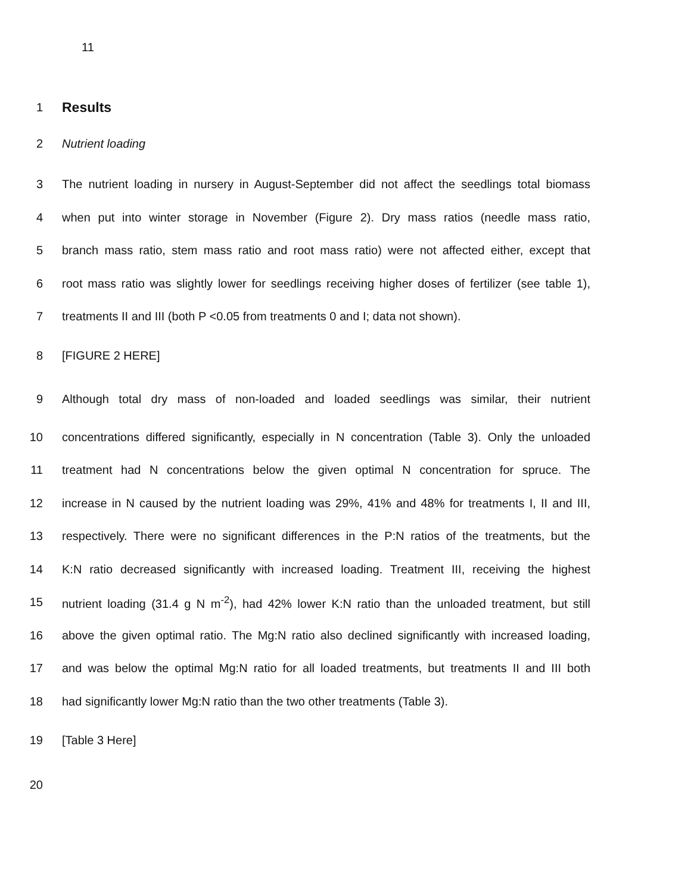11
1 Results
2 Nutrient loading
3 The nutrient loading in nursery in August-September did not affect the seedlings total biomass
4 when put into winter storage in November (Figure 2). Dry mass ratios (needle mass ratio,
5 branch mass ratio, stem mass ratio and root mass ratio) were not affected either, except that
6 root mass ratio was slightly lower for seedlings receiving higher doses of fertilizer (see table 1),
7 treatments II and III (both P <0.05 from treatments 0 and I; data not shown).
8 [FIGURE 2 HERE]
9 Although total dry mass of non-loaded and loaded seedlings was similar, their nutrient
10 concentrations differed significantly, especially in N concentration (Table 3). Only the unloaded
11 treatment had N concentrations below the given optimal N concentration for spruce. The
12 increase in N caused by the nutrient loading was 29%, 41% and 48% for treatments I, II and III,
13 respectively. There were no significant differences in the P:N ratios of the treatments, but the
14 K:N ratio decreased significantly with increased loading. Treatment III, receiving the highest
15 nutrient loading (31.4 g N m<sup>-2</sup>), had 42% lower K:N ratio than the unloaded treatment, but still
16 above the given optimal ratio. The Mg:N ratio also declined significantly with increased loading,
17 and was below the optimal Mg:N ratio for all loaded treatments, but treatments II and III both
18 had significantly lower Mg:N ratio than the two other treatments (Table 3).
19 [Table 3 Here]
20